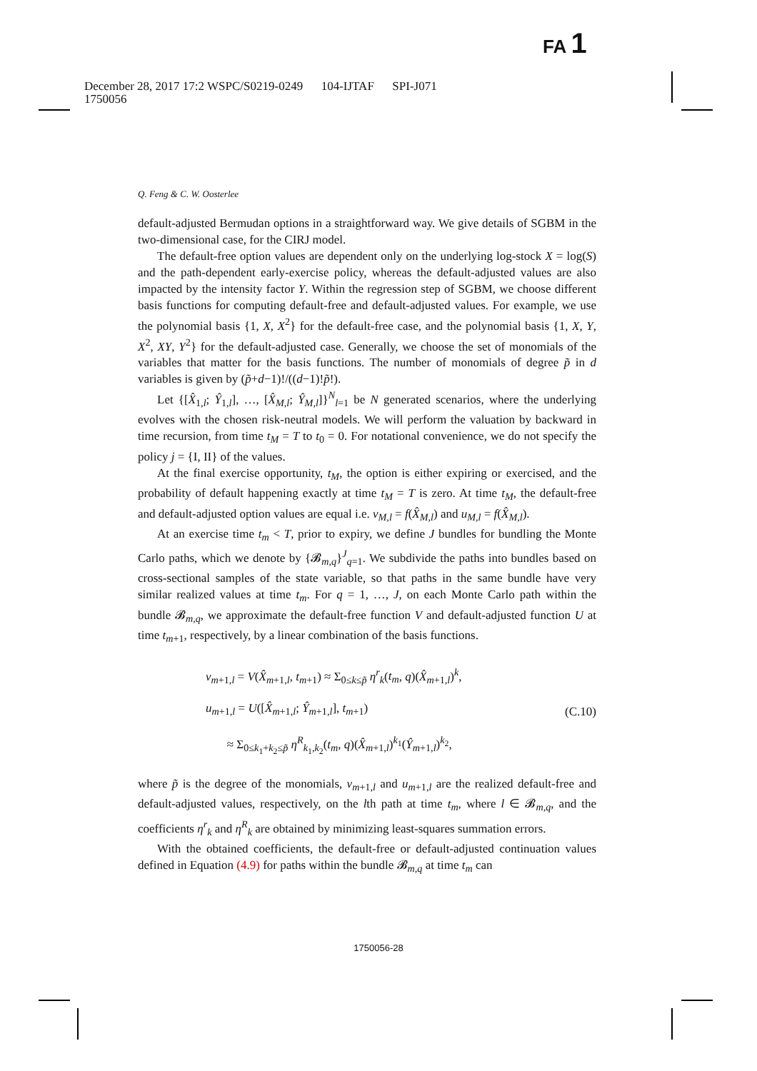FA 1
December 28, 2017 17:2 WSPC/S0219-0249 104-IJTAF SPI-J071
1750056
Q. Feng & C. W. Oosterlee
default-adjusted Bermudan options in a straightforward way. We give details of SGBM in the two-dimensional case, for the CIRJ model.
The default-free option values are dependent only on the underlying log-stock X = log(S) and the path-dependent early-exercise policy, whereas the default-adjusted values are also impacted by the intensity factor Y. Within the regression step of SGBM, we choose different basis functions for computing default-free and default-adjusted values. For example, we use the polynomial basis {1, X, X<sup>2</sup>} for the default-free case, and the polynomial basis {1, X, Y, X<sup>2</sup>, XY, Y<sup>2</sup>} for the default-adjusted case. Generally, we choose the set of monomials of the variables that matter for the basis functions. The number of monomials of degree p̃ in d variables is given by (p̃+d−1)!/((d−1)!p̃!).
Let {[X̂<sub>1,l</sub>; Ŷ<sub>1,l</sub>], …, [X̂<sub>M,l</sub>; Ŷ<sub>M,l</sub>]}<sup>N</sup><sub>l=1</sub> be N generated scenarios, where the underlying evolves with the chosen risk-neutral models. We will perform the valuation by backward in time recursion, from time t<sub>M</sub> = T to t<sub>0</sub> = 0. For notational convenience, we do not specify the policy j = {I, II} of the values.
At the final exercise opportunity, t<sub>M</sub>, the option is either expiring or exercised, and the probability of default happening exactly at time t<sub>M</sub> = T is zero. At time t<sub>M</sub>, the default-free and default-adjusted option values are equal i.e. v<sub>M,l</sub> = f(X̂<sub>M,l</sub>) and u<sub>M,l</sub> = f(X̂<sub>M,l</sub>).
At an exercise time t<sub>m</sub> < T, prior to expiry, we define J bundles for bundling the Monte Carlo paths, which we denote by {𝓑<sub>m,q</sub>}<sup>J</sup><sub>q=1</sub>. We subdivide the paths into bundles based on cross-sectional samples of the state variable, so that paths in the same bundle have very similar realized values at time t<sub>m</sub>. For q = 1, …, J, on each Monte Carlo path within the bundle 𝓑<sub>m,q</sub>, we approximate the default-free function V and default-adjusted function U at time t<sub>m+1</sub>, respectively, by a linear combination of the basis functions.
v<sub>m+1,l</sub> = V(X̂<sub>m+1,l</sub>, t<sub>m+1</sub>) ≈ Σ<sub>0≤k≤p̃</sub> η<sup>r</sup><sub>k</sub>(t<sub>m</sub>, q)(X̂<sub>m+1,l</sub>)<sup>k</sup>,
u<sub>m+1,l</sub> = U([X̂<sub>m+1,l</sub>; Ŷ<sub>m+1,l</sub>], t<sub>m+1</sub>)
≈ Σ<sub>0≤k<sub>1</sub>+k<sub>2</sub>≤p̃</sub> η<sup>R</sup><sub>k<sub>1</sub>,k<sub>2</sub></sub>(t<sub>m</sub>, q)(X̂<sub>m+1,l</sub>)<sup>k<sub>1</sub></sup>(Ŷ<sub>m+1,l</sub>)<sup>k<sub>2</sub></sup>,
(C.10)
where p̃ is the degree of the monomials, v<sub>m+1,l</sub> and u<sub>m+1,l</sub> are the realized default-free and default-adjusted values, respectively, on the lth path at time t<sub>m</sub>, where l ∈ 𝓑<sub>m,q</sub>, and the coefficients η<sup>r</sup><sub>k</sub> and η<sup>R</sup><sub>k</sub> are obtained by minimizing least-squares summation errors.
With the obtained coefficients, the default-free or default-adjusted continuation values defined in Equation (4.9) for paths within the bundle 𝓑<sub>m,q</sub> at time t<sub>m</sub> can
1750056-28